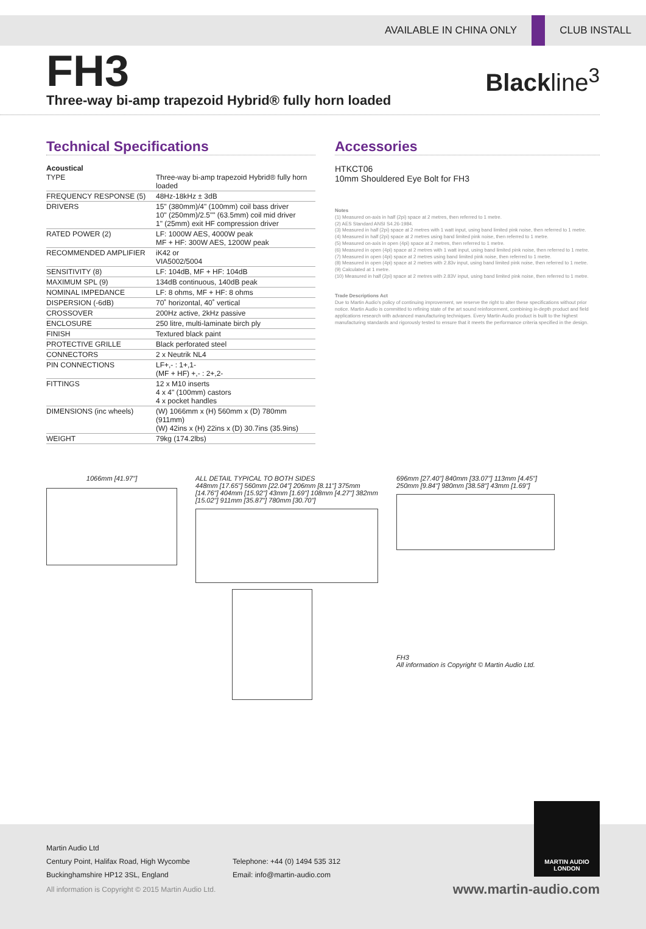AVAILABLE IN CHINA ONLY CLUB INSTALL
FH3
Three-way bi-amp trapezoid Hybrid® fully horn loaded
Blackline<sup>3</sup>
Technical Specifications
Acoustical
| TYPE | Three-way bi-amp trapezoid Hybrid® fully horn loaded |
| FREQUENCY RESPONSE (5) | 48Hz-18kHz ± 3dB |
| DRIVERS | 15" (380mm)/4" (100mm) coil bass driver 10" (250mm)/2.5"" (63.5mm) coil mid driver 1" (25mm) exit HF compression driver |
| RATED POWER (2) | LF: 1000W AES, 4000W peak MF + HF: 300W AES, 1200W peak |
| RECOMMENDED AMPLIFIER | iK42 or VIA5002/5004 |
| SENSITIVITY (8) | LF: 104dB, MF + HF: 104dB |
| MAXIMUM SPL (9) | 134dB continuous, 140dB peak |
| NOMINAL IMPEDANCE | LF: 8 ohms, MF + HF: 8 ohms |
| DISPERSION (-6dB) | 70˚ horizontal, 40˚ vertical |
| CROSSOVER | 200Hz active, 2kHz passive |
| ENCLOSURE | 250 litre, multi-laminate birch ply |
| FINISH | Textured black paint |
| PROTECTIVE GRILLE | Black perforated steel |
| CONNECTORS | 2 x Neutrik NL4 |
| PIN CONNECTIONS | LF+,- : 1+,1- (MF + HF) +,- : 2+,2- |
| FITTINGS | 12 x M10 inserts 4 x 4" (100mm) castors 4 x pocket handles |
| DIMENSIONS (inc wheels) | (W) 1066mm x (H) 560mm x (D) 780mm (911mm) (W) 42ins x (H) 22ins x (D) 30.7ins (35.9ins) |
| WEIGHT | 79kg (174.2lbs) |
Accessories
HTKCT06
10mm Shouldered Eye Bolt for FH3
Notes
(1) Measured on-axis in half (2pi) space at 2 metres, then referred to 1 metre.
(2) AES Standard ANSI S4.26-1984.
(3) Measured in half (2pi) space at 2 metres with 1 watt input, using band limited pink noise, then referred to 1 metre.
(4) Measured in half (2pi) space at 2 metres using band limited pink noise, then referred to 1 metre.
(5) Measured on-axis in open (4pi) space at 2 metres, then referred to 1 metre.
(6) Measured in open (4pi) space at 2 metres with 1 watt input, using band limited pink noise, then referred to 1 metre.
(7) Measured in open (4pi) space at 2 metres using band limited pink noise, then referred to 1 metre.
(8) Measured in open (4pi) space at 2 metres with 2.83v input, using band limited pink noise, then referred to 1 metre.
(9) Calculated at 1 metre.
(10) Measured in half (2pi) space at 2 metres with 2.83V input, using band limited pink noise, then referred to 1 metre.
Trade Descriptions Act
Due to Martin Audio's policy of continuing improvement, we reserve the right to alter these specifications without prior notice. Martin Audio is committed to refining state of the art sound reinforcement, combining in-depth product and field applications research with advanced manufacturing techniques. Every Martin Audio product is built to the highest manufacturing standards and rigorously tested to ensure that it meets the performance criteria specified in the design.
1066mm [41.97"] ALL DETAIL TYPICAL TO BOTH SIDES
448mm [17.65"] 560mm [22.04"] 206mm [8.11"] 375mm [14.76"] 404mm [15.92"] 43mm [1.69"] 108mm [4.27"] 382mm [15.02"] 911mm [35.87"] 780mm [30.70"]
696mm [27.40"] 840mm [33.07"] 113mm [4.45"] 250mm [9.84"] 980mm [38.58"] 43mm [1.69"]
FH3
All information is Copyright © Martin Audio Ltd.
MARTIN AUDIO
LONDON
Martin Audio Ltd
Century Point, Halifax Road, High Wycombe
Buckinghamshire HP12 3SL, England
Telephone: +44 (0) 1494 535 312
Email: info@martin-audio.com
All information is Copyright © 2015 Martin Audio Ltd.
www.martin-audio.com